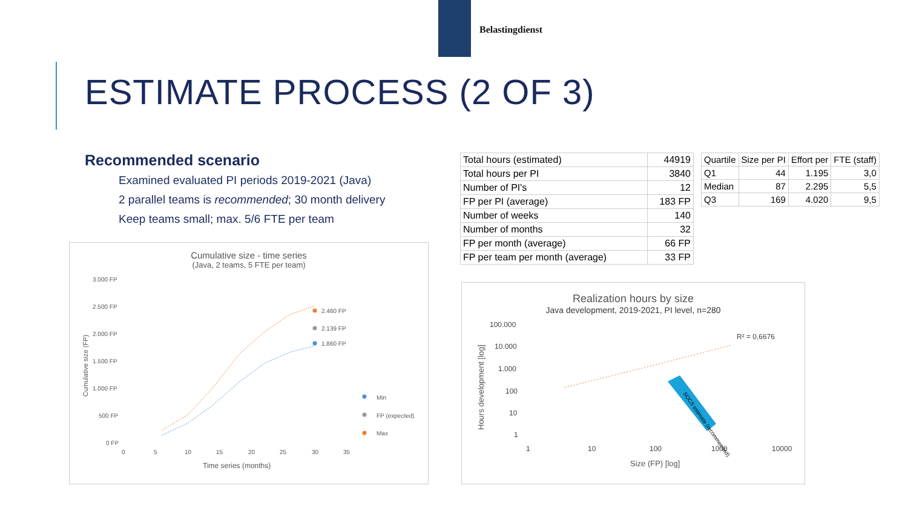Belastingdienst
ESTIMATE PROCESS (2 OF 3)
Recommended scenario
Examined evaluated PI periods 2019-2021 (Java)
2 parallel teams is recommended; 30 month delivery
Keep teams small; max. 5/6 FTE per team
| Total hours (estimated) | 44919 |
| Total hours per PI | 3840 |
| Number of PI's | 12 |
| FP per PI (average) | 183 FP |
| Number of weeks | 140 |
| Number of months | 32 |
| FP per month (average) | 66 FP |
| FP per team per month (average) | 33 FP |
| Quartile | Size per PI | Effort per | FTE (staff) |
| --- | --- | --- | --- |
| Q1 | 44 | 1.195 | 3,0 |
| Median | 87 | 2.295 | 5,5 |
| Q3 | 169 | 4.020 | 9,5 |
Cumulative size - time series
(Java, 2 teams, 5 FTE per team)
3.000 FP
2.500 FP
2.000 FP
1.500 FP
1.000 FP
500 FP
0 FP
0
5
10
15
20
25
30
35
2.460 FP
2.139 FP
1.860 FP
Min
FP (expected)
Max
Time series (months)
Cumulative size (FP)
Realization hours by size
Java development, 2019-2021, PI level, n=280
100.000
10.000
1.000
100
10
1
1
10
100
1000
10000
R² = 0,6676
Size (FP) [log]
Hours development [log]
SOCS estimate (recommended)